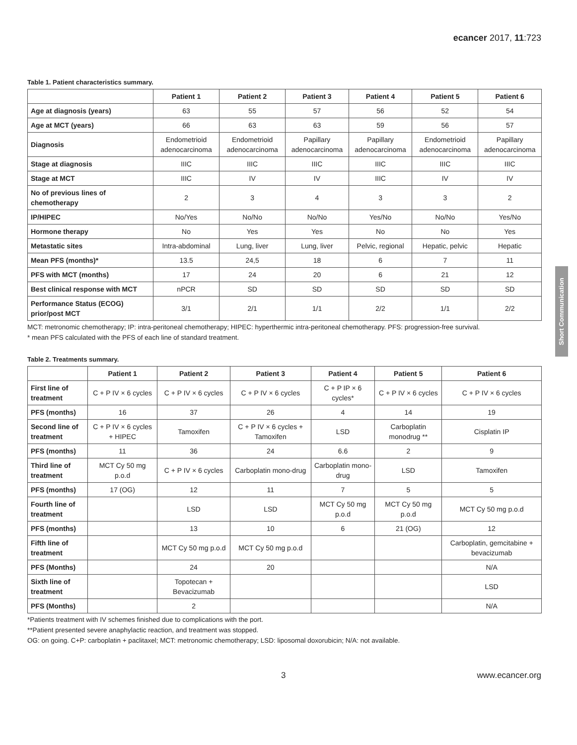ecancer 2017, 11:723
Short Communication
Table 1. Patient characteristics summary.
| | Patient 1 | Patient 2 | Patient 3 | Patient 4 | Patient 5 | Patient 6 |
| --- | --- | --- | --- | --- | --- | --- |
| Age at diagnosis (years) | 63 | 55 | 57 | 56 | 52 | 54 |
| Age at MCT (years) | 66 | 63 | 63 | 59 | 56 | 57 |
| Diagnosis | Endometrioid adenocarcinoma | Endometrioid adenocarcinoma | Papillary adenocarcinoma | Papillary adenocarcinoma | Endometrioid adenocarcinoma | Papillary adenocarcinoma |
| Stage at diagnosis | IIIC | IIIC | IIIC | IIIC | IIIC | IIIC |
| Stage at MCT | IIIC | IV | IV | IIIC | IV | IV |
| No of previous lines of chemotherapy | 2 | 3 | 4 | 3 | 3 | 2 |
| IP/HIPEC | No/Yes | No/No | No/No | Yes/No | No/No | Yes/No |
| Hormone therapy | No | Yes | Yes | No | No | Yes |
| Metastatic sites | Intra-abdominal | Lung, liver | Lung, liver | Pelvic, regional | Hepatic, pelvic | Hepatic |
| Mean PFS (months)* | 13.5 | 24,5 | 18 | 6 | 7 | 11 |
| PFS with MCT (months) | 17 | 24 | 20 | 6 | 21 | 12 |
| Best clinical response with MCT | nPCR | SD | SD | SD | SD | SD |
| Performance Status (ECOG) prior/post MCT | 3/1 | 2/1 | 1/1 | 2/2 | 1/1 | 2/2 |
MCT: metronomic chemotherapy; IP: intra-peritoneal chemotherapy; HIPEC: hyperthermic intra-peritoneal chemotherapy. PFS: progression-free survival.
* mean PFS calculated with the PFS of each line of standard treatment.
Table 2. Treatments summary.
| | Patient 1 | Patient 2 | Patient 3 | Patient 4 | Patient 5 | Patient 6 |
| --- | --- | --- | --- | --- | --- | --- |
| First line of treatment | C + P IV × 6 cycles | C + P IV × 6 cycles | C + P IV × 6 cycles | C + P IP × 6 cycles* | C + P IV × 6 cycles | C + P IV × 6 cycles |
| PFS (months) | 16 | 37 | 26 | 4 | 14 | 19 |
| Second line of treatment | C + P IV × 6 cycles + HIPEC | Tamoxifen | C + P IV × 6 cycles + Tamoxifen | LSD | Carboplatin monodrug ** | Cisplatin IP |
| PFS (months) | 11 | 36 | 24 | 6.6 | 2 | 9 |
| Third line of treatment | MCT Cy 50 mg p.o.d | C + P IV × 6 cycles | Carboplatin mono-drug | Carboplatin mono-drug | LSD | Tamoxifen |
| PFS (months) | 17 (OG) | 12 | 11 | 7 | 5 | 5 |
| Fourth line of treatment | | LSD | LSD | MCT Cy 50 mg p.o.d | MCT Cy 50 mg p.o.d | MCT Cy 50 mg p.o.d |
| PFS (months) | | 13 | 10 | 6 | 21 (OG) | 12 |
| Fifth line of treatment | | MCT Cy 50 mg p.o.d | MCT Cy 50 mg p.o.d | | | Carboplatin, gemcitabine + bevacizumab |
| PFS (Months) | | 24 | 20 | | | N/A |
| Sixth line of treatment | | Topotecan + Bevacizumab | | | | LSD |
| PFS (Months) | | 2 | | | | N/A |
*Patients treatment with IV schemes finished due to complications with the port.
**Patient presented severe anaphylactic reaction, and treatment was stopped.
OG: on going. C+P: carboplatin + paclitaxel; MCT: metronomic chemotherapy; LSD: liposomal doxorubicin; N/A: not available.
3 www.ecancer.org